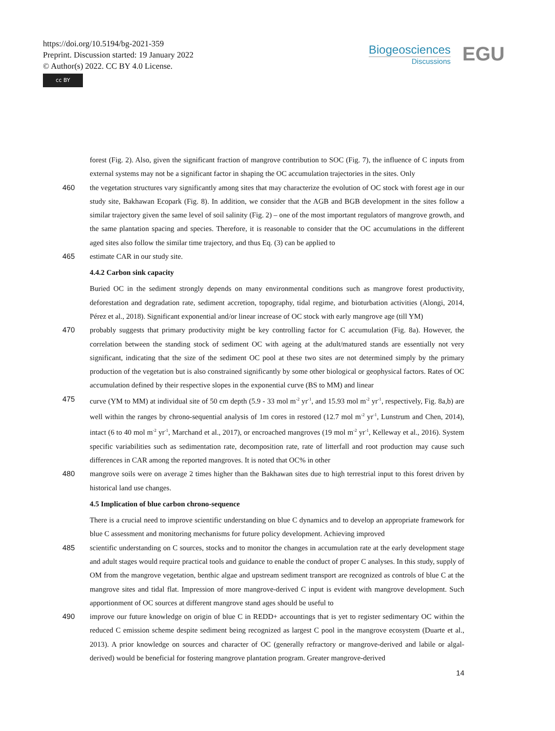https://doi.org/10.5194/bg-2021-359
Preprint. Discussion started: 19 January 2022
© Author(s) 2022. CC BY 4.0 License.
cc BY
Biogeosciences
Discussions
EGU
forest (Fig. 2). Also, given the significant fraction of mangrove contribution to SOC (Fig. 7), the influence of C inputs from external systems may not be a significant factor in shaping the OC accumulation trajectories in the sites. Only
460 the vegetation structures vary significantly among sites that may characterize the evolution of OC stock with forest age in our study site, Bakhawan Ecopark (Fig. 8). In addition, we consider that the AGB and BGB development in the sites follow a similar trajectory given the same level of soil salinity (Fig. 2) – one of the most important regulators of mangrove growth, and the same plantation spacing and species. Therefore, it is reasonable to consider that the OC accumulations in the different aged sites also follow the similar time trajectory, and thus Eq. (3) can be applied to
465 estimate CAR in our study site.
4.4.2 Carbon sink capacity
Buried OC in the sediment strongly depends on many environmental conditions such as mangrove forest productivity, deforestation and degradation rate, sediment accretion, topography, tidal regime, and bioturbation activities (Alongi, 2014, Pérez et al., 2018). Significant exponential and/or linear increase of OC stock with early mangrove age (till YM)
470 probably suggests that primary productivity might be key controlling factor for C accumulation (Fig. 8a). However, the correlation between the standing stock of sediment OC with ageing at the adult/matured stands are essentially not very significant, indicating that the size of the sediment OC pool at these two sites are not determined simply by the primary production of the vegetation but is also constrained significantly by some other biological or geophysical factors. Rates of OC accumulation defined by their respective slopes in the exponential curve (BS to MM) and linear
475 curve (YM to MM) at individual site of 50 cm depth (5.9 - 33 mol m<sup>-2</sup> yr<sup>-1</sup>, and 15.93 mol m<sup>-2</sup> yr<sup>-1</sup>, respectively, Fig. 8a,b) are well within the ranges by chrono-sequential analysis of 1m cores in restored (12.7 mol m<sup>-2</sup> yr<sup>-1</sup>, Lunstrum and Chen, 2014), intact (6 to 40 mol m<sup>-2</sup> yr<sup>-1</sup>, Marchand et al., 2017), or encroached mangroves (19 mol m<sup>-2</sup> yr<sup>-1</sup>, Kelleway et al., 2016). System specific variabilities such as sedimentation rate, decomposition rate, rate of litterfall and root production may cause such differences in CAR among the reported mangroves. It is noted that OC% in other
480 mangrove soils were on average 2 times higher than the Bakhawan sites due to high terrestrial input to this forest driven by historical land use changes.
4.5 Implication of blue carbon chrono-sequence
There is a crucial need to improve scientific understanding on blue C dynamics and to develop an appropriate framework for blue C assessment and monitoring mechanisms for future policy development. Achieving improved
485 scientific understanding on C sources, stocks and to monitor the changes in accumulation rate at the early development stage and adult stages would require practical tools and guidance to enable the conduct of proper C analyses. In this study, supply of OM from the mangrove vegetation, benthic algae and upstream sediment transport are recognized as controls of blue C at the mangrove sites and tidal flat. Impression of more mangrove-derived C input is evident with mangrove development. Such apportionment of OC sources at different mangrove stand ages should be useful to
490 improve our future knowledge on origin of blue C in REDD+ accountings that is yet to register sedimentary OC within the reduced C emission scheme despite sediment being recognized as largest C pool in the mangrove ecosystem (Duarte et al., 2013). A prior knowledge on sources and character of OC (generally refractory or mangrove-derived and labile or algal-derived) would be beneficial for fostering mangrove plantation program. Greater mangrove-derived
14